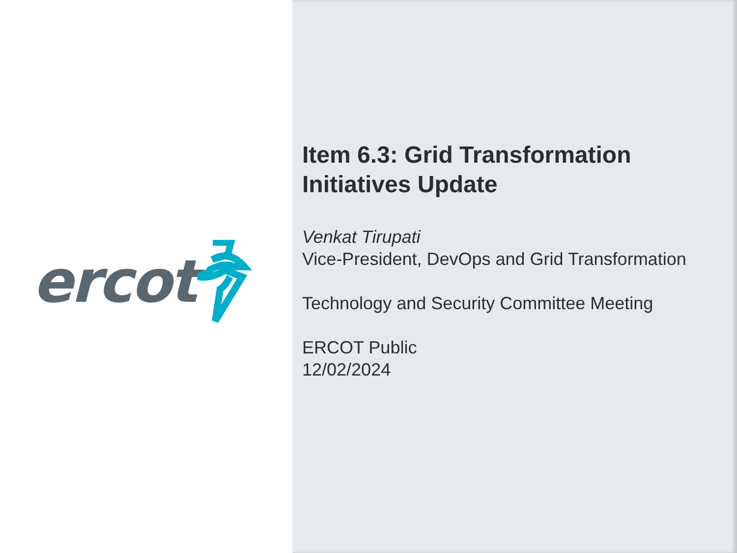ercot
Item 6.3: Grid Transformation
Initiatives Update
Venkat Tirupati
Vice-President, DevOps and Grid Transformation
Technology and Security Committee Meeting
ERCOT Public
12/02/2024